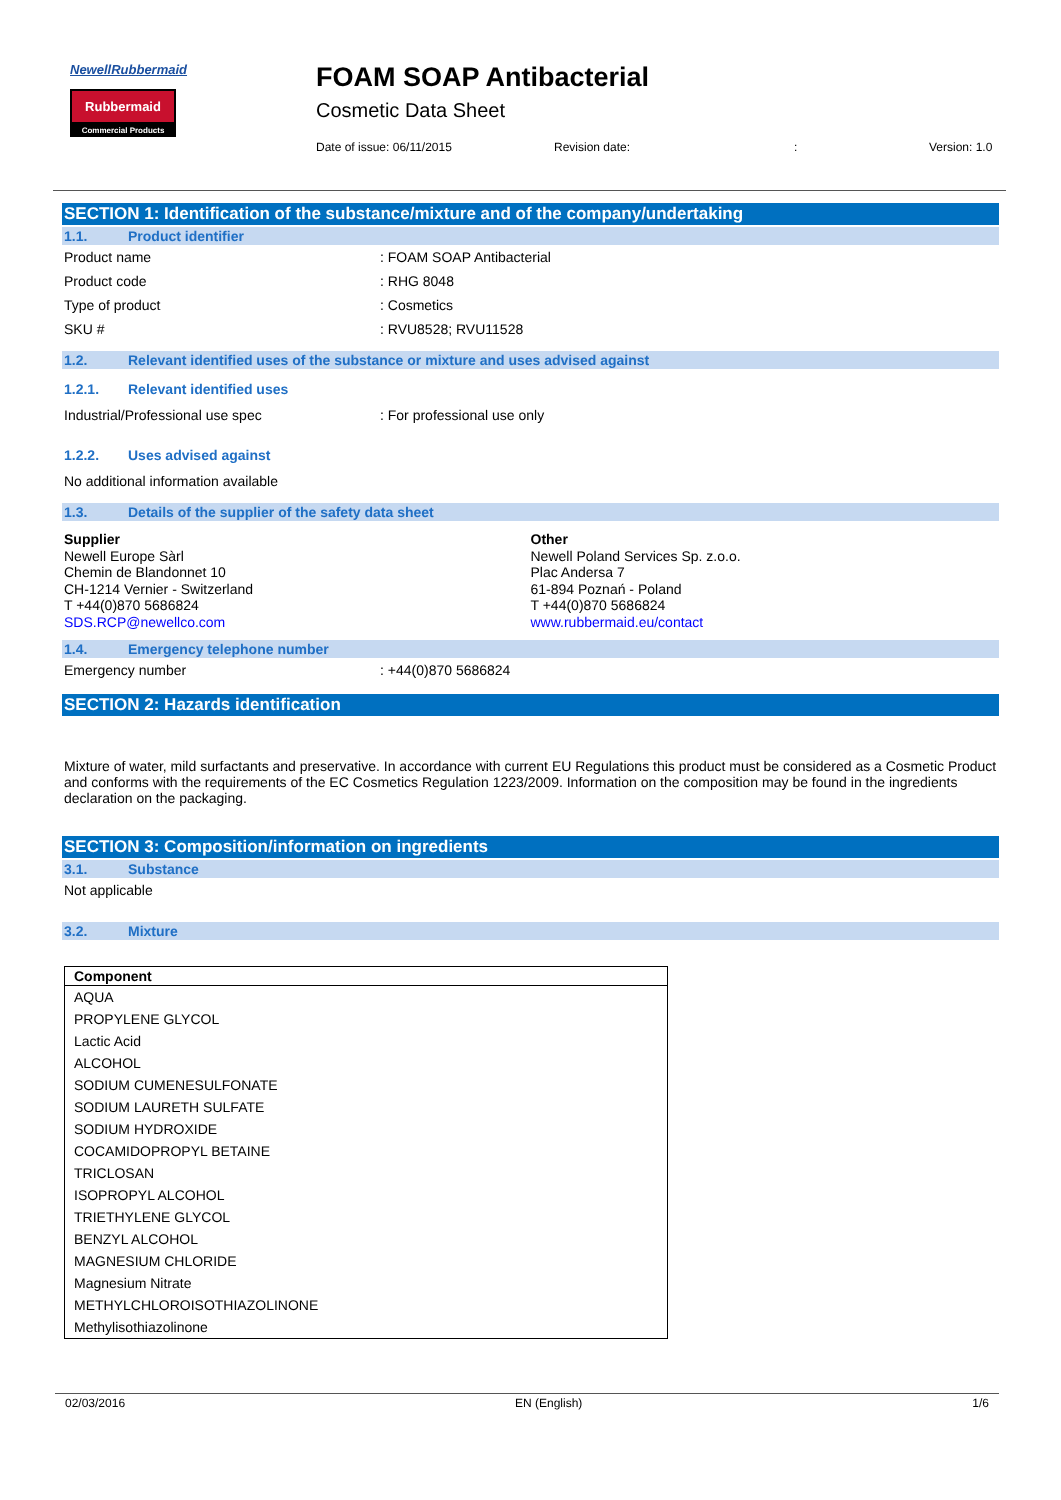NewellRubbermaid
Rubbermaid
Commercial Products
FOAM SOAP Antibacterial
Cosmetic Data Sheet
Date of issue: 06/11/2015 Revision date:: Version: 1.0
SECTION 1: Identification of the substance/mixture and of the company/undertaking
1.1. Product identifier
Product name: FOAM SOAP Antibacterial
Product code: RHG 8048
Type of product: Cosmetics
SKU #: RVU8528; RVU11528
1.2. Relevant identified uses of the substance or mixture and uses advised against
1.2.1. Relevant identified uses
Industrial/Professional use spec: For professional use only
1.2.2. Uses advised against
No additional information available
1.3. Details of the supplier of the safety data sheet
Supplier
Newell Europe Sàrl
Chemin de Blandonnet 10
CH-1214 Vernier - Switzerland
T +44(0)870 5686824
SDS.RCP@newellco.com
Other
Newell Poland Services Sp. z.o.o.
Plac Andersa 7
61-894 Poznań - Poland
T +44(0)870 5686824
www.rubbermaid.eu/contact
1.4. Emergency telephone number
Emergency number: +44(0)870 5686824
SECTION 2: Hazards identification
Mixture of water, mild surfactants and preservative. In accordance with current EU Regulations this product must be considered as a Cosmetic Product and conforms with the requirements of the EC Cosmetics Regulation 1223/2009. Information on the composition may be found in the ingredients declaration on the packaging.
SECTION 3: Composition/information on ingredients
3.1. Substance
Not applicable
3.2. Mixture
| Component |
| --- |
| AQUA |
| PROPYLENE GLYCOL |
| Lactic Acid |
| ALCOHOL |
| SODIUM CUMENESULFONATE |
| SODIUM LAURETH SULFATE |
| SODIUM HYDROXIDE |
| COCAMIDOPROPYL BETAINE |
| TRICLOSAN |
| ISOPROPYL ALCOHOL |
| TRIETHYLENE GLYCOL |
| BENZYL ALCOHOL |
| MAGNESIUM CHLORIDE |
| Magnesium Nitrate |
| METHYLCHLOROISOTHIAZOLINONE |
| Methylisothiazolinone |
02/03/2016 EN (English) 1/6